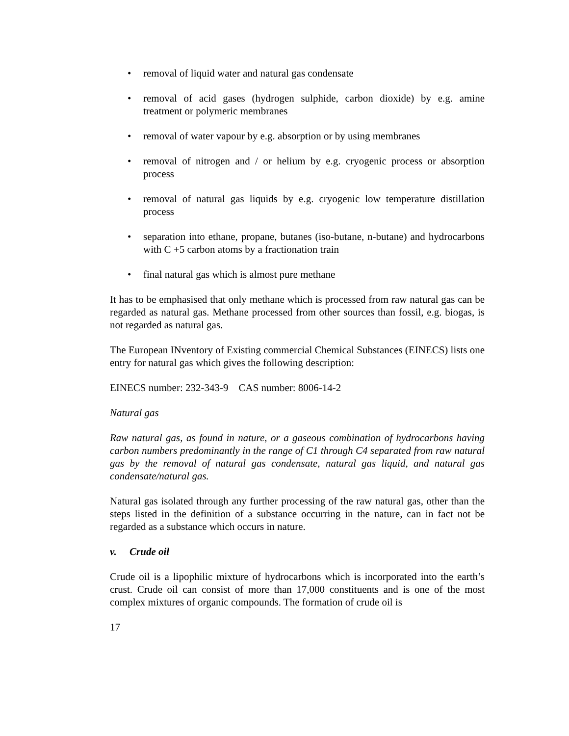• removal of liquid water and natural gas condensate
• removal of acid gases (hydrogen sulphide, carbon dioxide) by e.g. amine treatment or polymeric membranes
• removal of water vapour by e.g. absorption or by using membranes
• removal of nitrogen and / or helium by e.g. cryogenic process or absorption process
• removal of natural gas liquids by e.g. cryogenic low temperature distillation process
• separation into ethane, propane, butanes (iso-butane, n-butane) and hydrocarbons with C +5 carbon atoms by a fractionation train
• final natural gas which is almost pure methane
It has to be emphasised that only methane which is processed from raw natural gas can be regarded as natural gas. Methane processed from other sources than fossil, e.g. biogas, is not regarded as natural gas.
The European INventory of Existing commercial Chemical Substances (EINECS) lists one entry for natural gas which gives the following description:
EINECS number: 232-343-9 CAS number: 8006-14-2
Natural gas
Raw natural gas, as found in nature, or a gaseous combination of hydrocarbons having carbon numbers predominantly in the range of C1 through C4 separated from raw natural gas by the removal of natural gas condensate, natural gas liquid, and natural gas condensate/natural gas.
Natural gas isolated through any further processing of the raw natural gas, other than the steps listed in the definition of a substance occurring in the nature, can in fact not be regarded as a substance which occurs in nature.
v. Crude oil
Crude oil is a lipophilic mixture of hydrocarbons which is incorporated into the earth’s crust. Crude oil can consist of more than 17,000 constituents and is one of the most complex mixtures of organic compounds. The formation of crude oil is
17